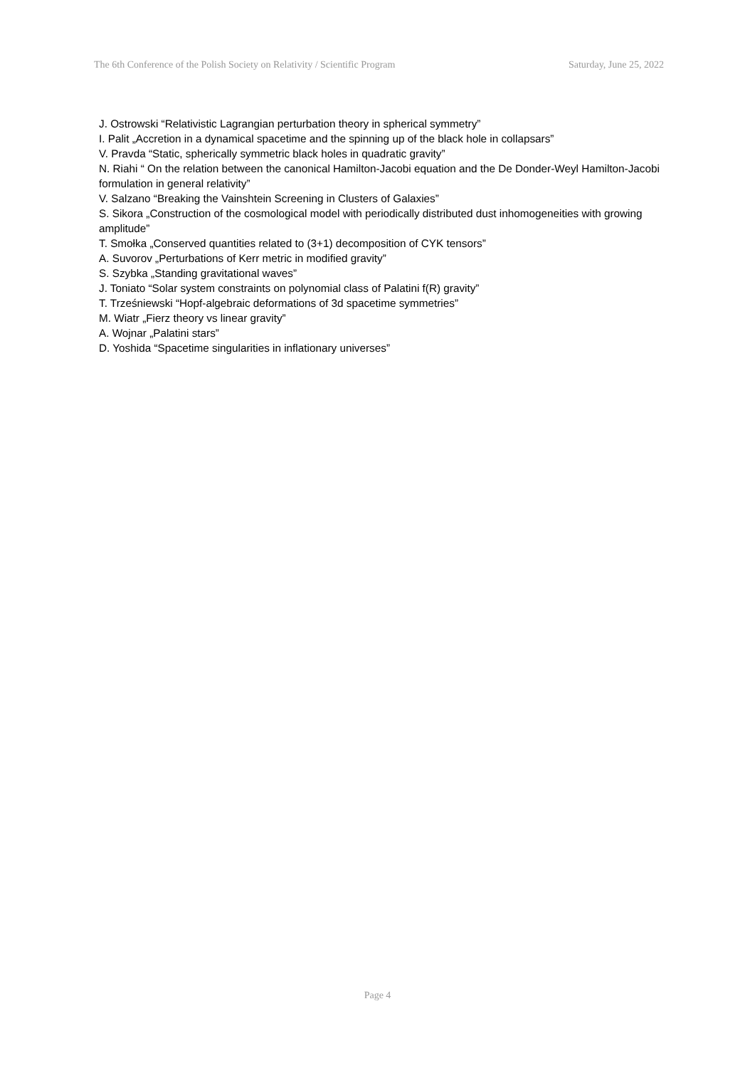The 6th Conference of the Polish Society on Relativity / Scientific Program Saturday, June 25, 2022
J. Ostrowski “Relativistic Lagrangian perturbation theory in spherical symmetry”
I. Palit „Accretion in a dynamical spacetime and the spinning up of the black hole in collapsars”
V. Pravda “Static, spherically symmetric black holes in quadratic gravity”
N. Riahi “ On the relation between the canonical Hamilton-Jacobi equation and the De Donder-Weyl Hamilton-Jacobi formulation in general relativity”
V. Salzano “Breaking the Vainshtein Screening in Clusters of Galaxies”
S. Sikora „Construction of the cosmological model with periodically distributed dust inhomogeneities with growing amplitude”
T. Smołka „Conserved quantities related to (3+1) decomposition of CYK tensors”
A. Suvorov „Perturbations of Kerr metric in modified gravity”
S. Szybka „Standing gravitational waves”
J. Toniato “Solar system constraints on polynomial class of Palatini f(R) gravity”
T. Trześniewski “Hopf-algebraic deformations of 3d spacetime symmetries”
M. Wiatr „Fierz theory vs linear gravity”
A. Wojnar „Palatini stars”
D. Yoshida “Spacetime singularities in inflationary universes”
Page 4